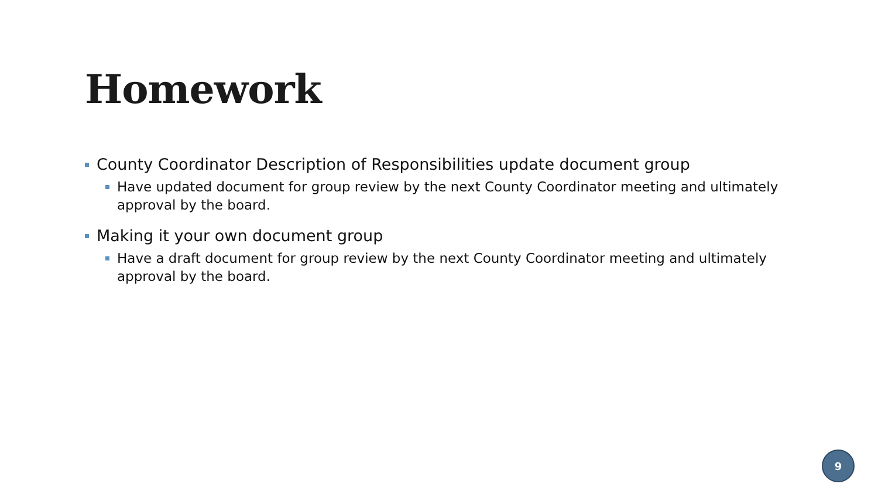Homework
County Coordinator Description of Responsibilities update document group
Have updated document for group review by the next County Coordinator meeting and ultimately approval by the board.
Making it your own document group
Have a draft document for group review by the next County Coordinator meeting and ultimately approval by the board.
9